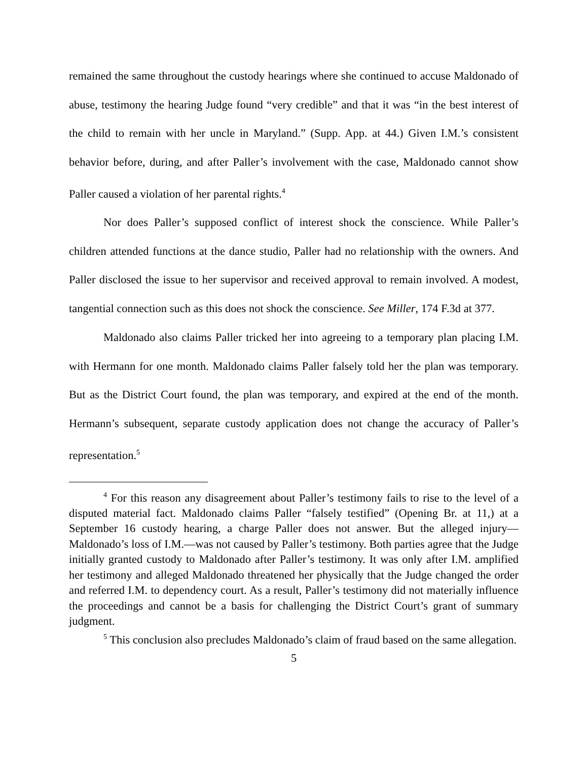remained the same throughout the custody hearings where she continued to accuse Maldonado of abuse, testimony the hearing Judge found “very credible” and that it was “in the best interest of the child to remain with her uncle in Maryland.” (Supp. App. at 44.) Given I.M.’s consistent behavior before, during, and after Paller’s involvement with the case, Maldonado cannot show Paller caused a violation of her parental rights.<sup>4</sup>
Nor does Paller’s supposed conflict of interest shock the conscience. While Paller’s children attended functions at the dance studio, Paller had no relationship with the owners. And Paller disclosed the issue to her supervisor and received approval to remain involved. A modest, tangential connection such as this does not shock the conscience. See Miller, 174 F.3d at 377.
Maldonado also claims Paller tricked her into agreeing to a temporary plan placing I.M. with Hermann for one month. Maldonado claims Paller falsely told her the plan was temporary. But as the District Court found, the plan was temporary, and expired at the end of the month. Hermann’s subsequent, separate custody application does not change the accuracy of Paller’s representation.<sup>5</sup>
<sup>4</sup> For this reason any disagreement about Paller’s testimony fails to rise to the level of a disputed material fact. Maldonado claims Paller “falsely testified” (Opening Br. at 11,) at a September 16 custody hearing, a charge Paller does not answer. But the alleged injury—Maldonado’s loss of I.M.—was not caused by Paller’s testimony. Both parties agree that the Judge initially granted custody to Maldonado after Paller’s testimony. It was only after I.M. amplified her testimony and alleged Maldonado threatened her physically that the Judge changed the order and referred I.M. to dependency court. As a result, Paller’s testimony did not materially influence the proceedings and cannot be a basis for challenging the District Court’s grant of summary judgment.
<sup>5</sup> This conclusion also precludes Maldonado’s claim of fraud based on the same allegation.
5